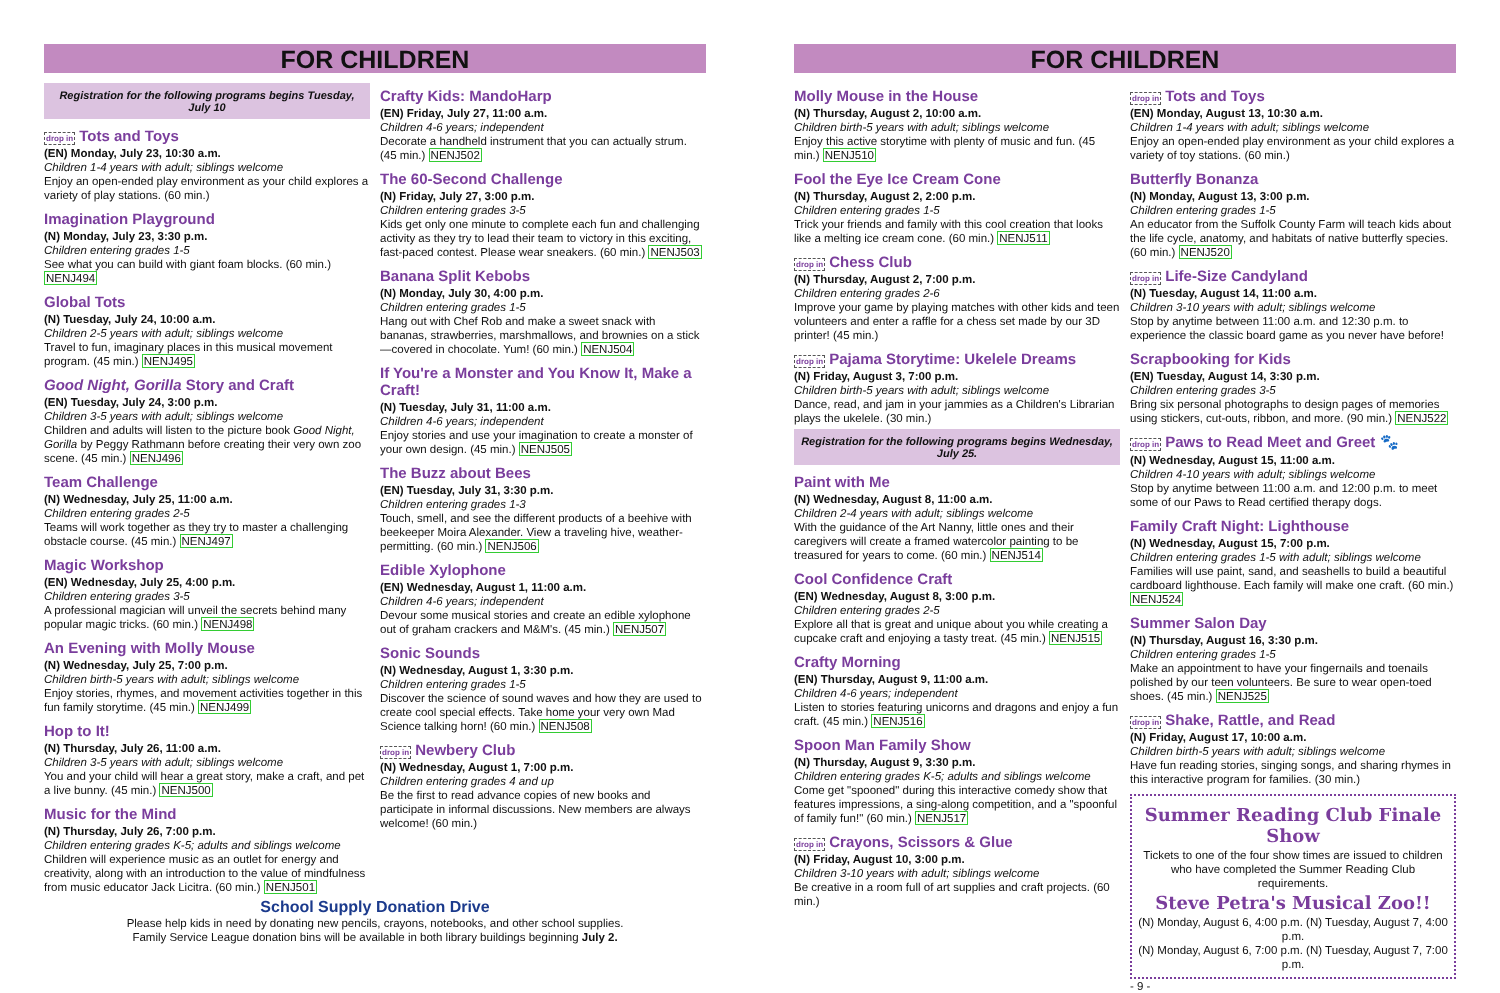FOR CHILDREN
Registration for the following programs begins Tuesday, July 10
drop in Tots and Toys
(EN) Monday, July 23, 10:30 a.m.
Children 1-4 years with adult; siblings welcome
Enjoy an open-ended play environment as your child explores a variety of play stations. (60 min.)
Imagination Playground
(N) Monday, July 23, 3:30 p.m.
Children entering grades 1-5
See what you can build with giant foam blocks. (60 min.) NENJ494
Global Tots
(N) Tuesday, July 24, 10:00 a.m.
Children 2-5 years with adult; siblings welcome
Travel to fun, imaginary places in this musical movement program. (45 min.) NENJ495
Good Night, Gorilla Story and Craft
(EN) Tuesday, July 24, 3:00 p.m.
Children 3-5 years with adult; siblings welcome
Children and adults will listen to the picture book Good Night, Gorilla by Peggy Rathmann before creating their very own zoo scene. (45 min.) NENJ496
Team Challenge
(N) Wednesday, July 25, 11:00 a.m.
Children entering grades 2-5
Teams will work together as they try to master a challenging obstacle course. (45 min.) NENJ497
Magic Workshop
(EN) Wednesday, July 25, 4:00 p.m.
Children entering grades 3-5
A professional magician will unveil the secrets behind many popular magic tricks. (60 min.) NENJ498
An Evening with Molly Mouse
(N) Wednesday, July 25, 7:00 p.m.
Children birth-5 years with adult; siblings welcome
Enjoy stories, rhymes, and movement activities together in this fun family storytime. (45 min.) NENJ499
Hop to It!
(N) Thursday, July 26, 11:00 a.m.
Children 3-5 years with adult; siblings welcome
You and your child will hear a great story, make a craft, and pet a live bunny. (45 min.) NENJ500
Music for the Mind
(N) Thursday, July 26, 7:00 p.m.
Children entering grades K-5; adults and siblings welcome
Children will experience music as an outlet for energy and creativity, along with an introduction to the value of mindfulness from music educator Jack Licitra. (60 min.) NENJ501
Crafty Kids: MandoHarp
(EN) Friday, July 27, 11:00 a.m.
Children 4-6 years; independent
Decorate a handheld instrument that you can actually strum. (45 min.) NENJ502
The 60-Second Challenge
(N) Friday, July 27, 3:00 p.m.
Children entering grades 3-5
Kids get only one minute to complete each fun and challenging activity as they try to lead their team to victory in this exciting, fast-paced contest. Please wear sneakers. (60 min.) NENJ503
Banana Split Kebobs
(N) Monday, July 30, 4:00 p.m.
Children entering grades 1-5
Hang out with Chef Rob and make a sweet snack with bananas, strawberries, marshmallows, and brownies on a stick—covered in chocolate. Yum! (60 min.) NENJ504
If You're a Monster and You Know It, Make a Craft!
(N) Tuesday, July 31, 11:00 a.m.
Children 4-6 years; independent
Enjoy stories and use your imagination to create a monster of your own design. (45 min.) NENJ505
The Buzz about Bees
(EN) Tuesday, July 31, 3:30 p.m.
Children entering grades 1-3
Touch, smell, and see the different products of a beehive with beekeeper Moira Alexander. View a traveling hive, weather-permitting. (60 min.) NENJ506
Edible Xylophone
(EN) Wednesday, August 1, 11:00 a.m.
Children 4-6 years; independent
Devour some musical stories and create an edible xylophone out of graham crackers and M&M's. (45 min.) NENJ507
Sonic Sounds
(N) Wednesday, August 1, 3:30 p.m.
Children entering grades 1-5
Discover the science of sound waves and how they are used to create cool special effects. Take home your very own Mad Science talking horn! (60 min.) NENJ508
drop in Newbery Club
(N) Wednesday, August 1, 7:00 p.m.
Children entering grades 4 and up
Be the first to read advance copies of new books and participate in informal discussions. New members are always welcome! (60 min.)
School Supply Donation Drive
Please help kids in need by donating new pencils, crayons, notebooks, and other school supplies.
Family Service League donation bins will be available in both library buildings beginning July 2.
FOR CHILDREN
Molly Mouse in the House
(N) Thursday, August 2, 10:00 a.m.
Children birth-5 years with adult; siblings welcome
Enjoy this active storytime with plenty of music and fun. (45 min.) NENJ510
Fool the Eye Ice Cream Cone
(N) Thursday, August 2, 2:00 p.m.
Children entering grades 1-5
Trick your friends and family with this cool creation that looks like a melting ice cream cone. (60 min.) NENJ511
drop in Chess Club
(N) Thursday, August 2, 7:00 p.m.
Children entering grades 2-6
Improve your game by playing matches with other kids and teen volunteers and enter a raffle for a chess set made by our 3D printer! (45 min.)
drop in Pajama Storytime: Ukelele Dreams
(N) Friday, August 3, 7:00 p.m.
Children birth-5 years with adult; siblings welcome
Dance, read, and jam in your jammies as a Children's Librarian plays the ukelele. (30 min.)
Registration for the following programs begins Wednesday, July 25.
Paint with Me
(N) Wednesday, August 8, 11:00 a.m.
Children 2-4 years with adult; siblings welcome
With the guidance of the Art Nanny, little ones and their caregivers will create a framed watercolor painting to be treasured for years to come. (60 min.) NENJ514
Cool Confidence Craft
(EN) Wednesday, August 8, 3:00 p.m.
Children entering grades 2-5
Explore all that is great and unique about you while creating a cupcake craft and enjoying a tasty treat. (45 min.) NENJ515
Crafty Morning
(EN) Thursday, August 9, 11:00 a.m.
Children 4-6 years; independent
Listen to stories featuring unicorns and dragons and enjoy a fun craft. (45 min.) NENJ516
Spoon Man Family Show
(N) Thursday, August 9, 3:30 p.m.
Children entering grades K-5; adults and siblings welcome
Come get "spooned" during this interactive comedy show that features impressions, a sing-along competition, and a "spoonful of family fun!" (60 min.) NENJ517
drop in Crayons, Scissors & Glue
(N) Friday, August 10, 3:00 p.m.
Children 3-10 years with adult; siblings welcome
Be creative in a room full of art supplies and craft projects. (60 min.)
drop in Tots and Toys
(EN) Monday, August 13, 10:30 a.m.
Children 1-4 years with adult; siblings welcome
Enjoy an open-ended play environment as your child explores a variety of toy stations. (60 min.)
Butterfly Bonanza
(N) Monday, August 13, 3:00 p.m.
Children entering grades 1-5
An educator from the Suffolk County Farm will teach kids about the life cycle, anatomy, and habitats of native butterfly species. (60 min.) NENJ520
drop in Life-Size Candyland
(N) Tuesday, August 14, 11:00 a.m.
Children 3-10 years with adult; siblings welcome
Stop by anytime between 11:00 a.m. and 12:30 p.m. to experience the classic board game as you never have before!
Scrapbooking for Kids
(EN) Tuesday, August 14, 3:30 p.m.
Children entering grades 3-5
Bring six personal photographs to design pages of memories using stickers, cut-outs, ribbon, and more. (90 min.) NENJ522
drop in Paws to Read Meet and Greet 🐾
(N) Wednesday, August 15, 11:00 a.m.
Children 4-10 years with adult; siblings welcome
Stop by anytime between 11:00 a.m. and 12:00 p.m. to meet some of our Paws to Read certified therapy dogs.
Family Craft Night: Lighthouse
(N) Wednesday, August 15, 7:00 p.m.
Children entering grades 1-5 with adult; siblings welcome
Families will use paint, sand, and seashells to build a beautiful cardboard lighthouse. Each family will make one craft. (60 min.) NENJ524
Summer Salon Day
(N) Thursday, August 16, 3:30 p.m.
Children entering grades 1-5
Make an appointment to have your fingernails and toenails polished by our teen volunteers. Be sure to wear open-toed shoes. (45 min.) NENJ525
drop in Shake, Rattle, and Read
(N) Friday, August 17, 10:00 a.m.
Children birth-5 years with adult; siblings welcome
Have fun reading stories, singing songs, and sharing rhymes in this interactive program for families. (30 min.)
Summer Reading Club Finale Show
Tickets to one of the four show times are issued to children who have completed the Summer Reading Club requirements.
Steve Petra's Musical Zoo!!
(N) Monday, August 6, 4:00 p.m. (N) Tuesday, August 7, 4:00 p.m.
(N) Monday, August 6, 7:00 p.m. (N) Tuesday, August 7, 7:00 p.m.
- 9 -